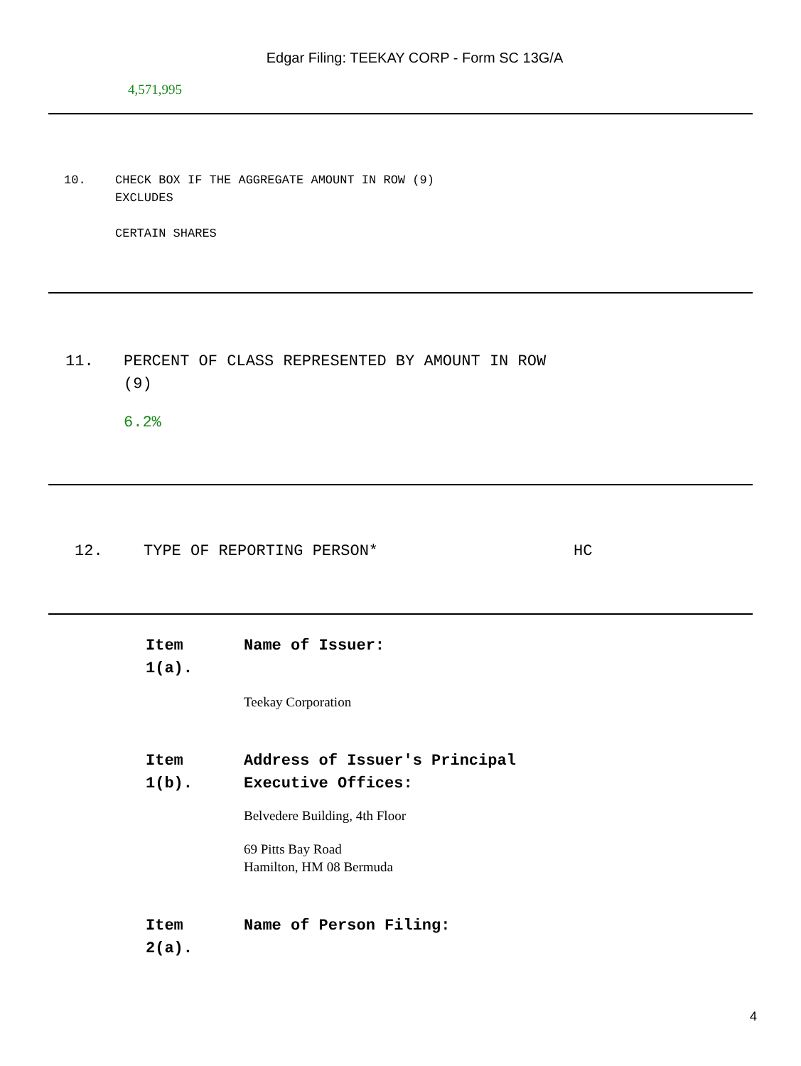Edgar Filing: TEEKAY CORP - Form SC 13G/A
4,571,995
10. CHECK BOX IF THE AGGREGATE AMOUNT IN ROW (9)
EXCLUDES
CERTAIN SHARES
11. PERCENT OF CLASS REPRESENTED BY AMOUNT IN ROW
(9)
6.2%
12. TYPE OF REPORTING PERSON* HC
Item
1(a).
Name of Issuer:
Teekay Corporation
Item
1(b).
Address of Issuer's Principal
Executive Offices:
Belvedere Building, 4th Floor
69 Pitts Bay Road
Hamilton, HM 08 Bermuda
Item
2(a).
Name of Person Filing:
4